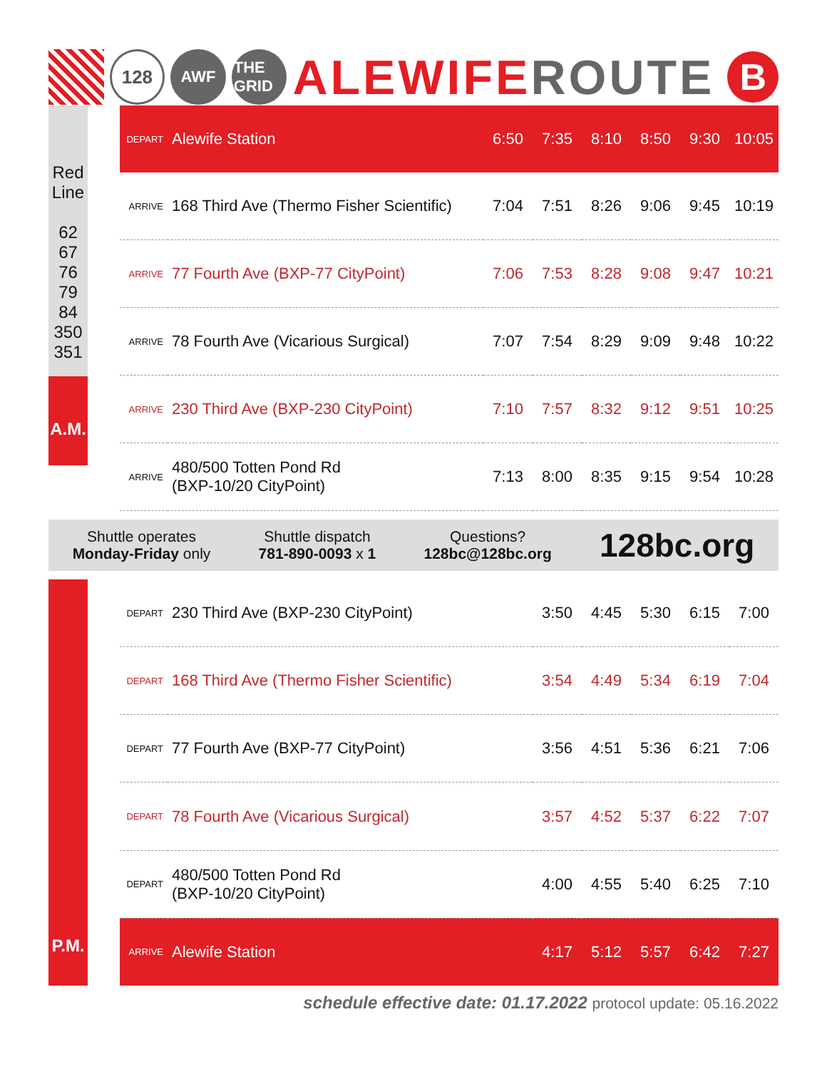128
AWF
THE GRID
ALEWIFEROUTE
B
Red
Line
62
67
76
79
84
350
351
A.M.
| DEPART | Alewife Station | 6:50 | 7:35 | 8:10 | 8:50 | 9:30 | 10:05 |
| ARRIVE | 168 Third Ave (Thermo Fisher Scientific) | 7:04 | 7:51 | 8:26 | 9:06 | 9:45 | 10:19 |
| ARRIVE | 77 Fourth Ave (BXP-77 CityPoint) | 7:06 | 7:53 | 8:28 | 9:08 | 9:47 | 10:21 |
| ARRIVE | 78 Fourth Ave (Vicarious Surgical) | 7:07 | 7:54 | 8:29 | 9:09 | 9:48 | 10:22 |
| ARRIVE | 230 Third Ave (BXP-230 CityPoint) | 7:10 | 7:57 | 8:32 | 9:12 | 9:51 | 10:25 |
| ARRIVE | 480/500 Totten Pond Rd (BXP-10/20 CityPoint) | 7:13 | 8:00 | 8:35 | 9:15 | 9:54 | 10:28 |
Shuttle operates
Monday-Friday only
Shuttle dispatch
781-890-0093 x 1
Questions?
128bc@128bc.org
128bc.org
P.M.
| DEPART | 230 Third Ave (BXP-230 CityPoint) | 3:50 | 4:45 | 5:30 | 6:15 | 7:00 |
| DEPART | 168 Third Ave (Thermo Fisher Scientific) | 3:54 | 4:49 | 5:34 | 6:19 | 7:04 |
| DEPART | 77 Fourth Ave (BXP-77 CityPoint) | 3:56 | 4:51 | 5:36 | 6:21 | 7:06 |
| DEPART | 78 Fourth Ave (Vicarious Surgical) | 3:57 | 4:52 | 5:37 | 6:22 | 7:07 |
| DEPART | 480/500 Totten Pond Rd (BXP-10/20 CityPoint) | 4:00 | 4:55 | 5:40 | 6:25 | 7:10 |
| ARRIVE | Alewife Station | 4:17 | 5:12 | 5:57 | 6:42 | 7:27 |
schedule effective date: 01.17.2022 protocol update: 05.16.2022